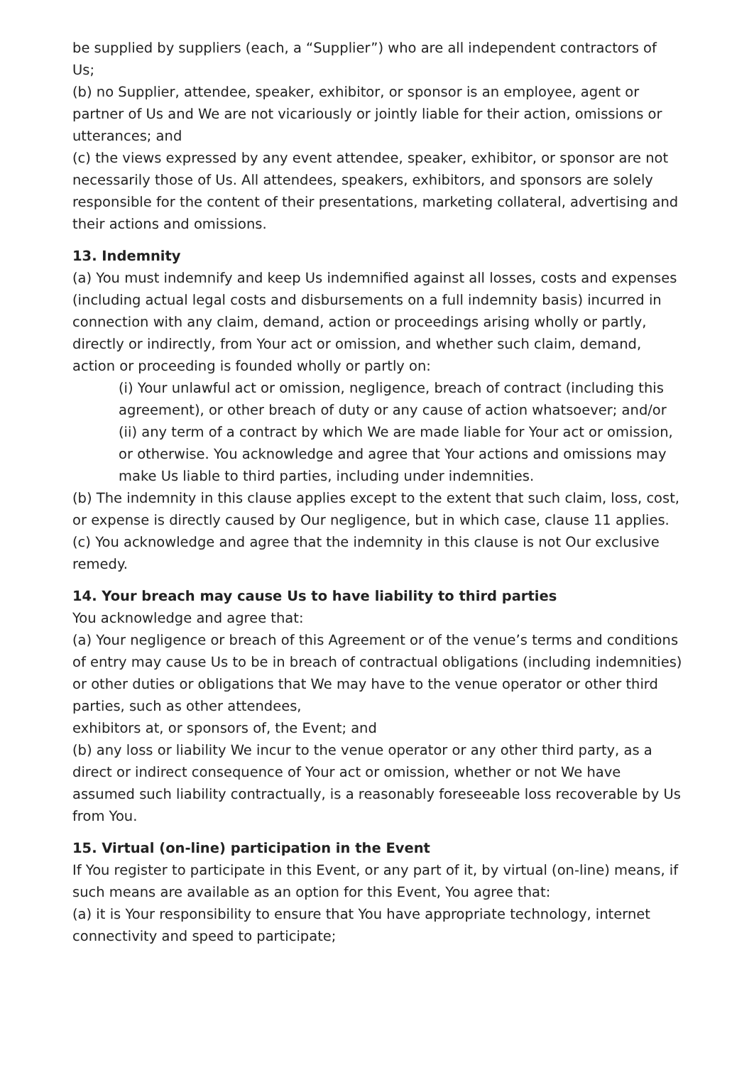be supplied by suppliers (each, a “Supplier”) who are all independent contractors of Us;
(b) no Supplier, attendee, speaker, exhibitor, or sponsor is an employee, agent or partner of Us and We are not vicariously or jointly liable for their action, omissions or utterances; and
(c) the views expressed by any event attendee, speaker, exhibitor, or sponsor are not necessarily those of Us. All attendees, speakers, exhibitors, and sponsors are solely responsible for the content of their presentations, marketing collateral, advertising and their actions and omissions.
13. Indemnity
(a) You must indemnify and keep Us indemnified against all losses, costs and expenses (including actual legal costs and disbursements on a full indemnity basis) incurred in connection with any claim, demand, action or proceedings arising wholly or partly, directly or indirectly, from Your act or omission, and whether such claim, demand, action or proceeding is founded wholly or partly on:
(i) Your unlawful act or omission, negligence, breach of contract (including this agreement), or other breach of duty or any cause of action whatsoever; and/or
(ii) any term of a contract by which We are made liable for Your act or omission, or otherwise. You acknowledge and agree that Your actions and omissions may make Us liable to third parties, including under indemnities.
(b) The indemnity in this clause applies except to the extent that such claim, loss, cost, or expense is directly caused by Our negligence, but in which case, clause 11 applies.
(c) You acknowledge and agree that the indemnity in this clause is not Our exclusive remedy.
14. Your breach may cause Us to have liability to third parties
You acknowledge and agree that:
(a) Your negligence or breach of this Agreement or of the venue’s terms and conditions of entry may cause Us to be in breach of contractual obligations (including indemnities) or other duties or obligations that We may have to the venue operator or other third parties, such as other attendees,
exhibitors at, or sponsors of, the Event; and
(b) any loss or liability We incur to the venue operator or any other third party, as a direct or indirect consequence of Your act or omission, whether or not We have assumed such liability contractually, is a reasonably foreseeable loss recoverable by Us from You.
15. Virtual (on-line) participation in the Event
If You register to participate in this Event, or any part of it, by virtual (on-line) means, if such means are available as an option for this Event, You agree that:
(a) it is Your responsibility to ensure that You have appropriate technology, internet connectivity and speed to participate;